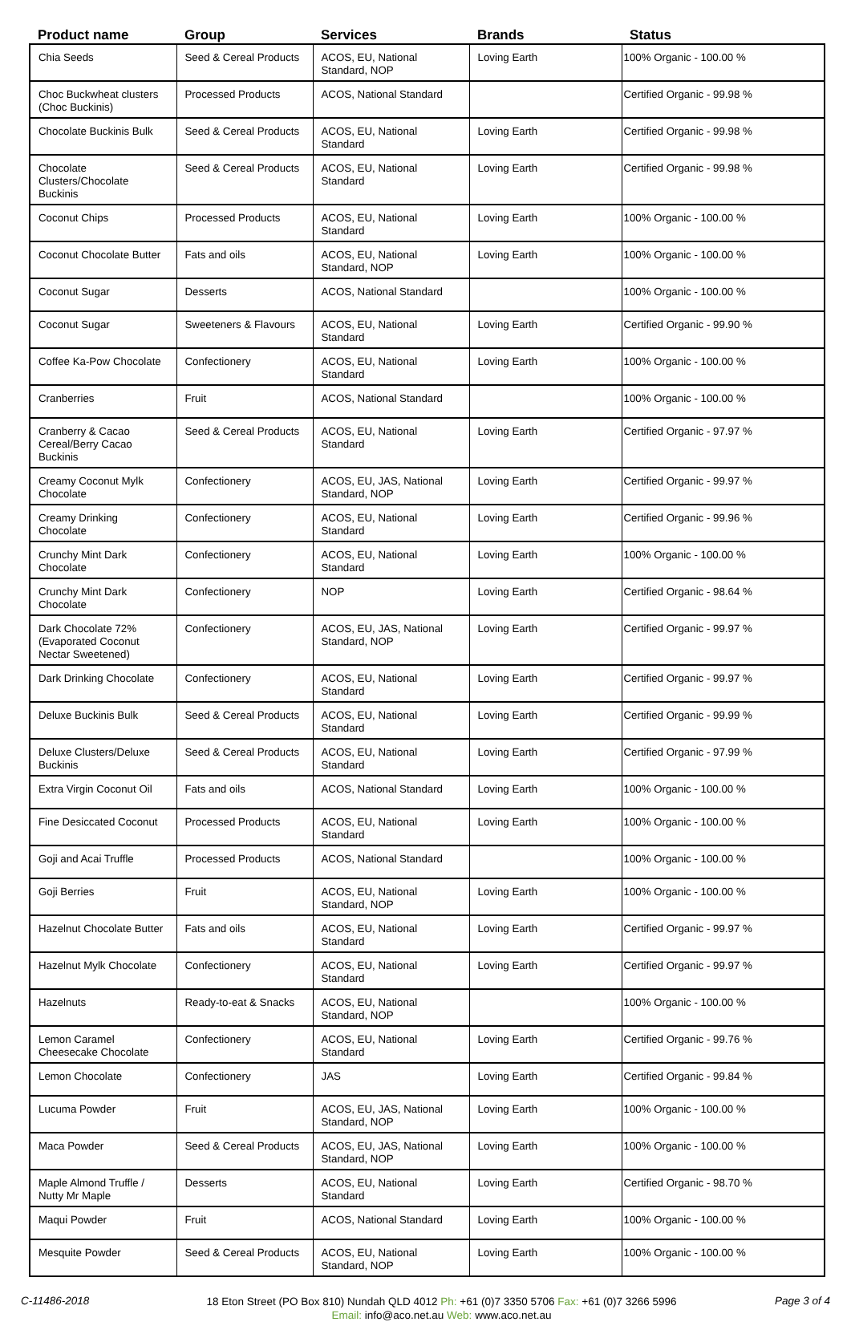| Product name | Group | Services | Brands | Status |
| --- | --- | --- | --- | --- |
| Chia Seeds | Seed & Cereal Products | ACOS, EU, National Standard, NOP | Loving Earth | 100% Organic - 100.00 % |
| Choc Buckwheat clusters (Choc Buckinis) | Processed Products | ACOS, National Standard | | Certified Organic - 99.98 % |
| Chocolate Buckinis Bulk | Seed & Cereal Products | ACOS, EU, National Standard | Loving Earth | Certified Organic - 99.98 % |
| Chocolate Clusters/Chocolate Buckinis | Seed & Cereal Products | ACOS, EU, National Standard | Loving Earth | Certified Organic - 99.98 % |
| Coconut Chips | Processed Products | ACOS, EU, National Standard | Loving Earth | 100% Organic - 100.00 % |
| Coconut Chocolate Butter | Fats and oils | ACOS, EU, National Standard, NOP | Loving Earth | 100% Organic - 100.00 % |
| Coconut Sugar | Desserts | ACOS, National Standard | | 100% Organic - 100.00 % |
| Coconut Sugar | Sweeteners & Flavours | ACOS, EU, National Standard | Loving Earth | Certified Organic - 99.90 % |
| Coffee Ka-Pow Chocolate | Confectionery | ACOS, EU, National Standard | Loving Earth | 100% Organic - 100.00 % |
| Cranberries | Fruit | ACOS, National Standard | | 100% Organic - 100.00 % |
| Cranberry & Cacao Cereal/Berry Cacao Buckinis | Seed & Cereal Products | ACOS, EU, National Standard | Loving Earth | Certified Organic - 97.97 % |
| Creamy Coconut Mylk Chocolate | Confectionery | ACOS, EU, JAS, National Standard, NOP | Loving Earth | Certified Organic - 99.97 % |
| Creamy Drinking Chocolate | Confectionery | ACOS, EU, National Standard | Loving Earth | Certified Organic - 99.96 % |
| Crunchy Mint Dark Chocolate | Confectionery | ACOS, EU, National Standard | Loving Earth | 100% Organic - 100.00 % |
| Crunchy Mint Dark Chocolate | Confectionery | NOP | Loving Earth | Certified Organic - 98.64 % |
| Dark Chocolate 72% (Evaporated Coconut Nectar Sweetened) | Confectionery | ACOS, EU, JAS, National Standard, NOP | Loving Earth | Certified Organic - 99.97 % |
| Dark Drinking Chocolate | Confectionery | ACOS, EU, National Standard | Loving Earth | Certified Organic - 99.97 % |
| Deluxe Buckinis Bulk | Seed & Cereal Products | ACOS, EU, National Standard | Loving Earth | Certified Organic - 99.99 % |
| Deluxe Clusters/Deluxe Buckinis | Seed & Cereal Products | ACOS, EU, National Standard | Loving Earth | Certified Organic - 97.99 % |
| Extra Virgin Coconut Oil | Fats and oils | ACOS, National Standard | Loving Earth | 100% Organic - 100.00 % |
| Fine Desiccated Coconut | Processed Products | ACOS, EU, National Standard | Loving Earth | 100% Organic - 100.00 % |
| Goji and Acai Truffle | Processed Products | ACOS, National Standard | | 100% Organic - 100.00 % |
| Goji Berries | Fruit | ACOS, EU, National Standard, NOP | Loving Earth | 100% Organic - 100.00 % |
| Hazelnut Chocolate Butter | Fats and oils | ACOS, EU, National Standard | Loving Earth | Certified Organic - 99.97 % |
| Hazelnut Mylk Chocolate | Confectionery | ACOS, EU, National Standard | Loving Earth | Certified Organic - 99.97 % |
| Hazelnuts | Ready-to-eat & Snacks | ACOS, EU, National Standard, NOP | | 100% Organic - 100.00 % |
| Lemon Caramel Cheesecake Chocolate | Confectionery | ACOS, EU, National Standard | Loving Earth | Certified Organic - 99.76 % |
| Lemon Chocolate | Confectionery | JAS | Loving Earth | Certified Organic - 99.84 % |
| Lucuma Powder | Fruit | ACOS, EU, JAS, National Standard, NOP | Loving Earth | 100% Organic - 100.00 % |
| Maca Powder | Seed & Cereal Products | ACOS, EU, JAS, National Standard, NOP | Loving Earth | 100% Organic - 100.00 % |
| Maple Almond Truffle / Nutty Mr Maple | Desserts | ACOS, EU, National Standard | Loving Earth | Certified Organic - 98.70 % |
| Maqui Powder | Fruit | ACOS, National Standard | Loving Earth | 100% Organic - 100.00 % |
| Mesquite Powder | Seed & Cereal Products | ACOS, EU, National Standard, NOP | Loving Earth | 100% Organic - 100.00 % |
C-11486-2018
18 Eton Street (PO Box 810) Nundah QLD 4012 Ph: +61 (0)7 3350 5706 Fax: +61 (0)7 3266 5996
Email: info@aco.net.au Web: www.aco.net.au
Page 3 of 4